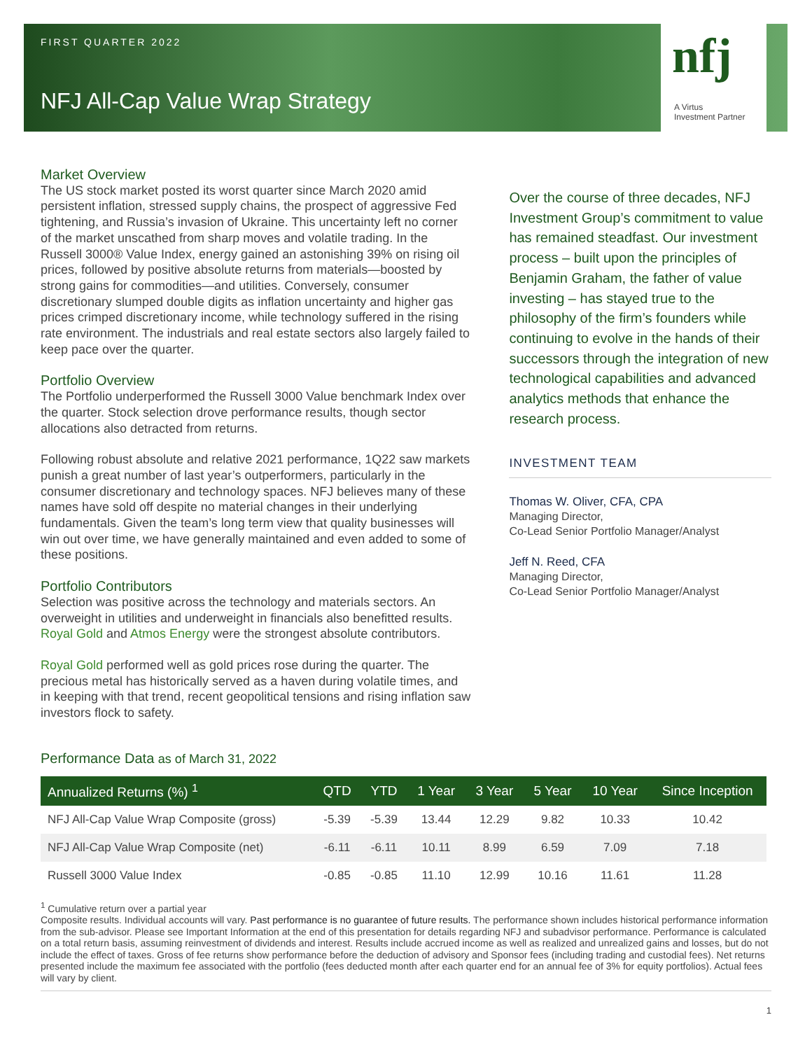FIRST QUARTER 2022
NFJ All-Cap Value Wrap Strategy
nfj
A Virtus
Investment Partner
Market Overview
The US stock market posted its worst quarter since March 2020 amid persistent inflation, stressed supply chains, the prospect of aggressive Fed tightening, and Russia’s invasion of Ukraine. This uncertainty left no corner of the market unscathed from sharp moves and volatile trading. In the Russell 3000® Value Index, energy gained an astonishing 39% on rising oil prices, followed by positive absolute returns from materials—boosted by strong gains for commodities—and utilities. Conversely, consumer discretionary slumped double digits as inflation uncertainty and higher gas prices crimped discretionary income, while technology suffered in the rising rate environment. The industrials and real estate sectors also largely failed to keep pace over the quarter.
Portfolio Overview
The Portfolio underperformed the Russell 3000 Value benchmark Index over the quarter. Stock selection drove performance results, though sector allocations also detracted from returns.
Following robust absolute and relative 2021 performance, 1Q22 saw markets punish a great number of last year’s outperformers, particularly in the consumer discretionary and technology spaces. NFJ believes many of these names have sold off despite no material changes in their underlying fundamentals. Given the team’s long term view that quality businesses will win out over time, we have generally maintained and even added to some of these positions.
Portfolio Contributors
Selection was positive across the technology and materials sectors. An overweight in utilities and underweight in financials also benefitted results. Royal Gold and Atmos Energy were the strongest absolute contributors.
Royal Gold performed well as gold prices rose during the quarter. The precious metal has historically served as a haven during volatile times, and in keeping with that trend, recent geopolitical tensions and rising inflation saw investors flock to safety.
Over the course of three decades, NFJ Investment Group’s commitment to value has remained steadfast. Our investment process – built upon the principles of Benjamin Graham, the father of value investing – has stayed true to the philosophy of the firm’s founders while continuing to evolve in the hands of their successors through the integration of new technological capabilities and advanced analytics methods that enhance the research process.
INVESTMENT TEAM
Thomas W. Oliver, CFA, CPA
Managing Director,
Co-Lead Senior Portfolio Manager/Analyst
Jeff N. Reed, CFA
Managing Director,
Co-Lead Senior Portfolio Manager/Analyst
Performance Data as of March 31, 2022
| Annualized Returns (%) <sup>1</sup> | QTD | YTD | 1 Year | 3 Year | 5 Year | 10 Year | Since Inception |
| --- | --- | --- | --- | --- | --- | --- | --- |
| NFJ All-Cap Value Wrap Composite (gross) | -5.39 | -5.39 | 13.44 | 12.29 | 9.82 | 10.33 | 10.42 |
| NFJ All-Cap Value Wrap Composite (net) | -6.11 | -6.11 | 10.11 | 8.99 | 6.59 | 7.09 | 7.18 |
| Russell 3000 Value Index | -0.85 | -0.85 | 11.10 | 12.99 | 10.16 | 11.61 | 11.28 |
<sup>1</sup> Cumulative return over a partial year
Composite results. Individual accounts will vary. Past performance is no guarantee of future results. The performance shown includes historical performance information from the sub-advisor. Please see Important Information at the end of this presentation for details regarding NFJ and subadvisor performance. Performance is calculated on a total return basis, assuming reinvestment of dividends and interest. Results include accrued income as well as realized and unrealized gains and losses, but do not include the effect of taxes. Gross of fee returns show performance before the deduction of advisory and Sponsor fees (including trading and custodial fees). Net returns presented include the maximum fee associated with the portfolio (fees deducted month after each quarter end for an annual fee of 3% for equity portfolios). Actual fees will vary by client.
1